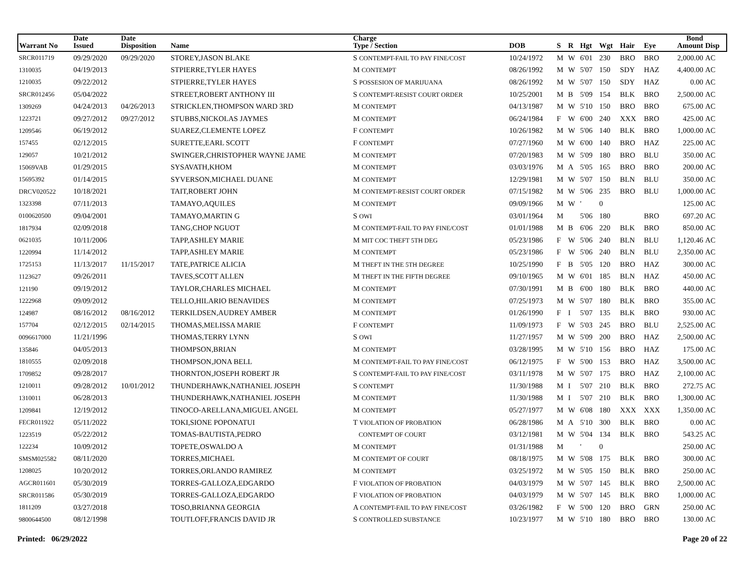| Warrant No | Date Issued | Date Disposition | Name | Charge Type / Section | DOB | S | R | Hgt | Wgt | Hair | Eye | Bond Amount | Disp |
| --- | --- | --- | --- | --- | --- | --- | --- | --- | --- | --- | --- | --- | --- |
| SRCR011719 | 09/29/2020 | 09/29/2020 | STOREY,JASON BLAKE | S CONTEMPT-FAIL TO PAY FINE/COST | 10/24/1972 | M | W | 6'01 | 230 | BRO | BRO | 2,000.00 | AC |
| 1310035 | 04/19/2013 | | STPIERRE,TYLER HAYES | M CONTEMPT | 08/26/1992 | M | W | 5'07 | 150 | SDY | HAZ | 4,400.00 | AC |
| 1210035 | 09/22/2012 | | STPIERRE,TYLER HAYES | S POSSESION OF MARIJUANA | 08/26/1992 | M | W | 5'07 | 150 | SDY | HAZ | 0.00 | AC |
| SRCR012456 | 05/04/2022 | | STREET,ROBERT ANTHONY III | S CONTEMPT-RESIST COURT ORDER | 10/25/2001 | M | B | 5'09 | 154 | BLK | BRO | 2,500.00 | AC |
| 1309269 | 04/24/2013 | 04/26/2013 | STRICKLEN,THOMPSON WARD 3RD | M CONTEMPT | 04/13/1987 | M | W | 5'10 | 150 | BRO | BRO | 675.00 | AC |
| 1223721 | 09/27/2012 | 09/27/2012 | STUBBS,NICKOLAS JAYMES | M CONTEMPT | 06/24/1984 | F | W | 6'00 | 240 | XXX | BRO | 425.00 | AC |
| 1209546 | 06/19/2012 | | SUAREZ,CLEMENTE LOPEZ | F CONTEMPT | 10/26/1982 | M | W | 5'06 | 140 | BLK | BRO | 1,000.00 | AC |
| 157455 | 02/12/2015 | | SURETTE,EARL SCOTT | F CONTEMPT | 07/27/1960 | M | W | 6'00 | 140 | BRO | HAZ | 225.00 | AC |
| 129057 | 10/21/2012 | | SWINGER,CHRISTOPHER WAYNE JAME | M CONTEMPT | 07/20/1983 | M | W | 5'09 | 180 | BRO | BLU | 350.00 | AC |
| 15069VAB | 01/29/2015 | | SYSAVATH,KHOM | M CONTEMPT | 03/03/1976 | M | A | 5'05 | 165 | BRO | BRO | 200.00 | AC |
| 15695392 | 01/14/2015 | | SYVERSON,MICHAEL DUANE | M CONTEMPT | 12/29/1981 | M | W | 5'07 | 150 | BLN | BLU | 350.00 | AC |
| DRCV020522 | 10/18/2021 | | TAIT,ROBERT JOHN | M CONTEMPT-RESIST COURT ORDER | 07/15/1982 | M | W | 5'06 | 235 | BRO | BLU | 1,000.00 | AC |
| 1323398 | 07/11/2013 | | TAMAYO,AQUILES | M CONTEMPT | 09/09/1966 | M | W | ' | 0 | | | 125.00 | AC |
| 0100620500 | 09/04/2001 | | TAMAYO,MARTIN G | S OWI | 03/01/1964 | M | | 5'06 | 180 | | BRO | 697.20 | AC |
| 1817934 | 02/09/2018 | | TANG,CHOP NGUOT | M CONTEMPT-FAIL TO PAY FINE/COST | 01/01/1988 | M | B | 6'06 | 220 | BLK | BRO | 850.00 | AC |
| 0621035 | 10/11/2006 | | TAPP,ASHLEY MARIE | M MIT COC THEFT 5TH DEG | 05/23/1986 | F | W | 5'06 | 240 | BLN | BLU | 1,120.46 | AC |
| 1220994 | 11/14/2012 | | TAPP,ASHLEY MARIE | M CONTEMPT | 05/23/1986 | F | W | 5'06 | 240 | BLN | BLU | 2,350.00 | AC |
| 1725153 | 11/13/2017 | 11/15/2017 | TATE,PATRICE ALICIA | M THEFT IN THE 5TH DEGREE | 10/25/1990 | F | B | 5'05 | 120 | BRO | HAZ | 300.00 | AC |
| 1123627 | 09/26/2011 | | TAVES,SCOTT ALLEN | M THEFT IN THE FIFTH DEGREE | 09/10/1965 | M | W | 6'01 | 185 | BLN | HAZ | 450.00 | AC |
| 121190 | 09/19/2012 | | TAYLOR,CHARLES MICHAEL | M CONTEMPT | 07/30/1991 | M | B | 6'00 | 180 | BLK | BRO | 440.00 | AC |
| 1222968 | 09/09/2012 | | TELLO,HILARIO BENAVIDES | M CONTEMPT | 07/25/1973 | M | W | 5'07 | 180 | BLK | BRO | 355.00 | AC |
| 124987 | 08/16/2012 | 08/16/2012 | TERKILDSEN,AUDREY AMBER | M CONTEMPT | 01/26/1990 | F | I | 5'07 | 135 | BLK | BRO | 930.00 | AC |
| 157704 | 02/12/2015 | 02/14/2015 | THOMAS,MELISSA MARIE | F CONTEMPT | 11/09/1973 | F | W | 5'03 | 245 | BRO | BLU | 2,525.00 | AC |
| 0096617000 | 11/21/1996 | | THOMAS,TERRY LYNN | S OWI | 11/27/1957 | M | W | 5'09 | 200 | BRO | HAZ | 2,500.00 | AC |
| 135846 | 04/05/2013 | | THOMPSON,BRIAN | M CONTEMPT | 03/28/1995 | M | W | 5'10 | 156 | BRO | HAZ | 175.00 | AC |
| 1810555 | 02/09/2018 | | THOMPSON,JONA BELL | M CONTEMPT-FAIL TO PAY FINE/COST | 06/12/1975 | F | W | 5'00 | 153 | BRO | HAZ | 3,500.00 | AC |
| 1709852 | 09/28/2017 | | THORNTON,JOSEPH ROBERT JR | S CONTEMPT-FAIL TO PAY FINE/COST | 03/11/1978 | M | W | 5'07 | 175 | BRO | HAZ | 2,100.00 | AC |
| 1210011 | 09/28/2012 | 10/01/2012 | THUNDERHAWK,NATHANIEL JOSEPH | S CONTEMPT | 11/30/1988 | M | I | 5'07 | 210 | BLK | BRO | 272.75 | AC |
| 1310011 | 06/28/2013 | | THUNDERHAWK,NATHANIEL JOSEPH | M CONTEMPT | 11/30/1988 | M | I | 5'07 | 210 | BLK | BRO | 1,300.00 | AC |
| 1209841 | 12/19/2012 | | TINOCO-ARELLANA,MIGUEL ANGEL | M CONTEMPT | 05/27/1977 | M | W | 6'08 | 180 | XXX | XXX | 1,350.00 | AC |
| FECR011922 | 05/11/2022 | | TOKI,SIONE POPONATUI | T VIOLATION OF PROBATION | 06/28/1986 | M | A | 5'10 | 300 | BLK | BRO | 0.00 | AC |
| 1223519 | 05/22/2012 | | TOMAS-BAUTISTA,PEDRO | CONTEMPT OF COURT | 03/12/1981 | M | W | 5'04 | 134 | BLK | BRO | 543.25 | AC |
| 122234 | 10/09/2012 | | TOPETE,OSWALDO A | M CONTEMPT | 01/31/1988 | M | | ' | 0 | | | 250.00 | AC |
| SMSM025582 | 08/11/2020 | | TORRES,MICHAEL | M CONTEMPT OF COURT | 08/18/1975 | M | W | 5'08 | 175 | BLK | BRO | 300.00 | AC |
| 1208025 | 10/20/2012 | | TORRES,ORLANDO RAMIREZ | M CONTEMPT | 03/25/1972 | M | W | 5'05 | 150 | BLK | BRO | 250.00 | AC |
| AGCR011601 | 05/30/2019 | | TORRES-GALLOZA,EDGARDO | F VIOLATION OF PROBATION | 04/03/1979 | M | W | 5'07 | 145 | BLK | BRO | 2,500.00 | AC |
| SRCR011586 | 05/30/2019 | | TORRES-GALLOZA,EDGARDO | F VIOLATION OF PROBATION | 04/03/1979 | M | W | 5'07 | 145 | BLK | BRO | 1,000.00 | AC |
| 1811209 | 03/27/2018 | | TOSO,BRIANNA GEORGIA | A CONTEMPT-FAIL TO PAY FINE/COST | 03/26/1982 | F | W | 5'00 | 120 | BRO | GRN | 250.00 | AC |
| 9800644500 | 08/12/1998 | | TOUTLOFF,FRANCIS DAVID JR | S CONTROLLED SUBSTANCE | 10/23/1977 | M | W | 5'10 | 180 | BRO | BRO | 130.00 | AC |
Printed: 06/29/2022 Page 20 of 22